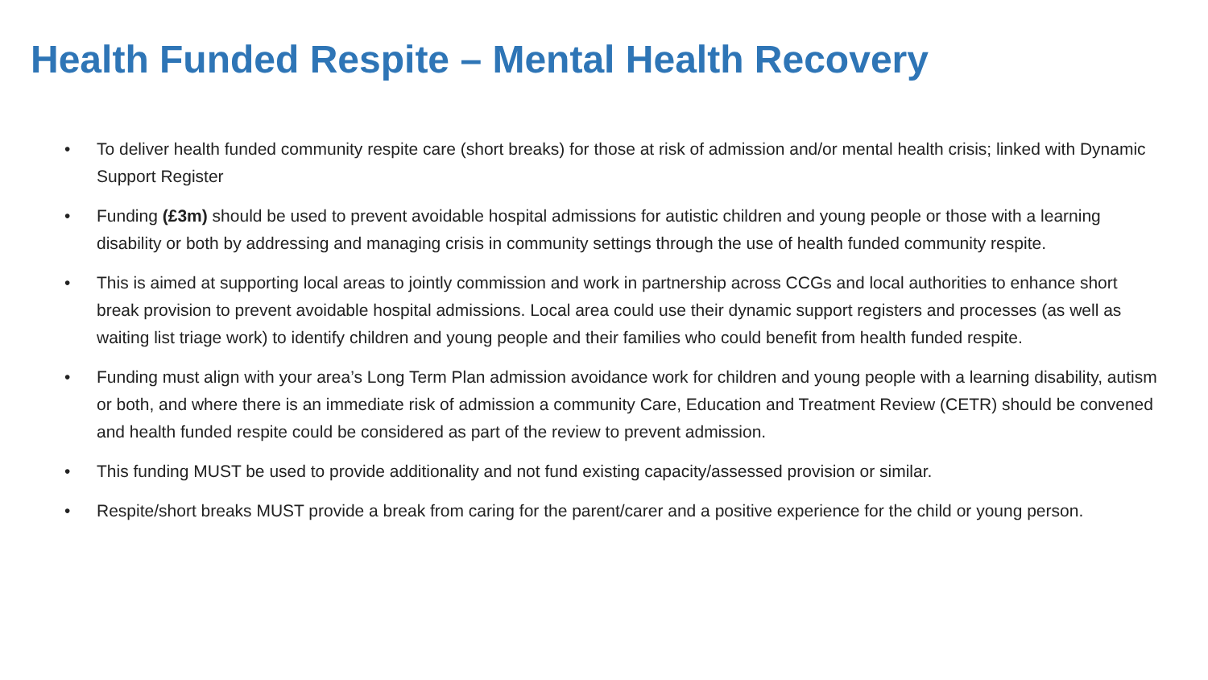Health Funded Respite – Mental Health Recovery
• To deliver health funded community respite care (short breaks) for those at risk of admission and/or mental health crisis; linked with Dynamic Support Register
• Funding (£3m) should be used to prevent avoidable hospital admissions for autistic children and young people or those with a learning disability or both by addressing and managing crisis in community settings through the use of health funded community respite.
• This is aimed at supporting local areas to jointly commission and work in partnership across CCGs and local authorities to enhance short break provision to prevent avoidable hospital admissions. Local area could use their dynamic support registers and processes (as well as waiting list triage work) to identify children and young people and their families who could benefit from health funded respite.
• Funding must align with your area’s Long Term Plan admission avoidance work for children and young people with a learning disability, autism or both, and where there is an immediate risk of admission a community Care, Education and Treatment Review (CETR) should be convened and health funded respite could be considered as part of the review to prevent admission.
• This funding MUST be used to provide additionality and not fund existing capacity/assessed provision or similar.
• Respite/short breaks MUST provide a break from caring for the parent/carer and a positive experience for the child or young person.